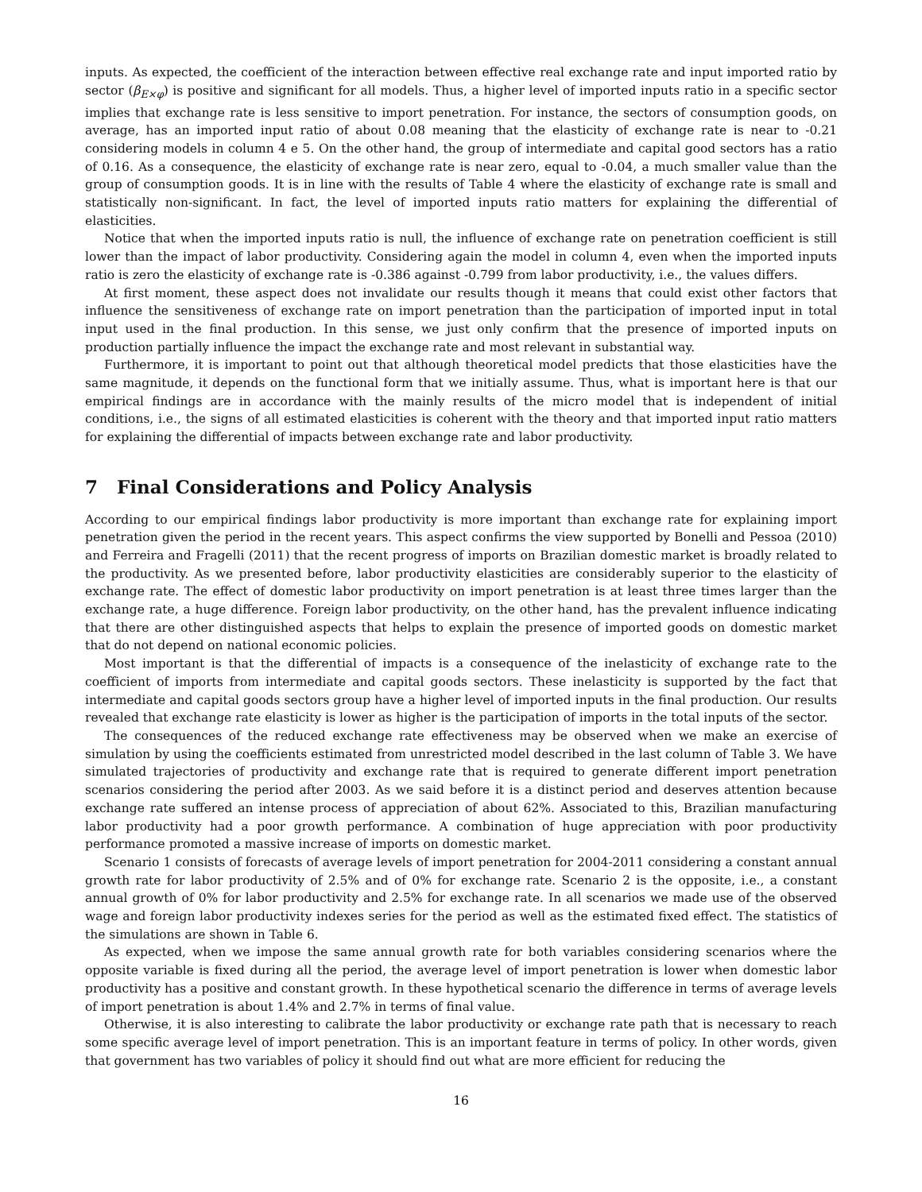inputs. As expected, the coefficient of the interaction between effective real exchange rate and input imported ratio by sector (β<sub>E×φ</sub>) is positive and significant for all models. Thus, a higher level of imported inputs ratio in a specific sector implies that exchange rate is less sensitive to import penetration. For instance, the sectors of consumption goods, on average, has an imported input ratio of about 0.08 meaning that the elasticity of exchange rate is near to -0.21 considering models in column 4 e 5. On the other hand, the group of intermediate and capital good sectors has a ratio of 0.16. As a consequence, the elasticity of exchange rate is near zero, equal to -0.04, a much smaller value than the group of consumption goods. It is in line with the results of Table 4 where the elasticity of exchange rate is small and statistically non-significant. In fact, the level of imported inputs ratio matters for explaining the differential of elasticities.
Notice that when the imported inputs ratio is null, the influence of exchange rate on penetration coefficient is still lower than the impact of labor productivity. Considering again the model in column 4, even when the imported inputs ratio is zero the elasticity of exchange rate is -0.386 against -0.799 from labor productivity, i.e., the values differs.
At first moment, these aspect does not invalidate our results though it means that could exist other factors that influence the sensitiveness of exchange rate on import penetration than the participation of imported input in total input used in the final production. In this sense, we just only confirm that the presence of imported inputs on production partially influence the impact the exchange rate and most relevant in substantial way.
Furthermore, it is important to point out that although theoretical model predicts that those elasticities have the same magnitude, it depends on the functional form that we initially assume. Thus, what is important here is that our empirical findings are in accordance with the mainly results of the micro model that is independent of initial conditions, i.e., the signs of all estimated elasticities is coherent with the theory and that imported input ratio matters for explaining the differential of impacts between exchange rate and labor productivity.
7 Final Considerations and Policy Analysis
According to our empirical findings labor productivity is more important than exchange rate for explaining import penetration given the period in the recent years. This aspect confirms the view supported by Bonelli and Pessoa (2010) and Ferreira and Fragelli (2011) that the recent progress of imports on Brazilian domestic market is broadly related to the productivity. As we presented before, labor productivity elasticities are considerably superior to the elasticity of exchange rate. The effect of domestic labor productivity on import penetration is at least three times larger than the exchange rate, a huge difference. Foreign labor productivity, on the other hand, has the prevalent influence indicating that there are other distinguished aspects that helps to explain the presence of imported goods on domestic market that do not depend on national economic policies.
Most important is that the differential of impacts is a consequence of the inelasticity of exchange rate to the coefficient of imports from intermediate and capital goods sectors. These inelasticity is supported by the fact that intermediate and capital goods sectors group have a higher level of imported inputs in the final production. Our results revealed that exchange rate elasticity is lower as higher is the participation of imports in the total inputs of the sector.
The consequences of the reduced exchange rate effectiveness may be observed when we make an exercise of simulation by using the coefficients estimated from unrestricted model described in the last column of Table 3. We have simulated trajectories of productivity and exchange rate that is required to generate different import penetration scenarios considering the period after 2003. As we said before it is a distinct period and deserves attention because exchange rate suffered an intense process of appreciation of about 62%. Associated to this, Brazilian manufacturing labor productivity had a poor growth performance. A combination of huge appreciation with poor productivity performance promoted a massive increase of imports on domestic market.
Scenario 1 consists of forecasts of average levels of import penetration for 2004-2011 considering a constant annual growth rate for labor productivity of 2.5% and of 0% for exchange rate. Scenario 2 is the opposite, i.e., a constant annual growth of 0% for labor productivity and 2.5% for exchange rate. In all scenarios we made use of the observed wage and foreign labor productivity indexes series for the period as well as the estimated fixed effect. The statistics of the simulations are shown in Table 6.
As expected, when we impose the same annual growth rate for both variables considering scenarios where the opposite variable is fixed during all the period, the average level of import penetration is lower when domestic labor productivity has a positive and constant growth. In these hypothetical scenario the difference in terms of average levels of import penetration is about 1.4% and 2.7% in terms of final value.
Otherwise, it is also interesting to calibrate the labor productivity or exchange rate path that is necessary to reach some specific average level of import penetration. This is an important feature in terms of policy. In other words, given that government has two variables of policy it should find out what are more efficient for reducing the
16